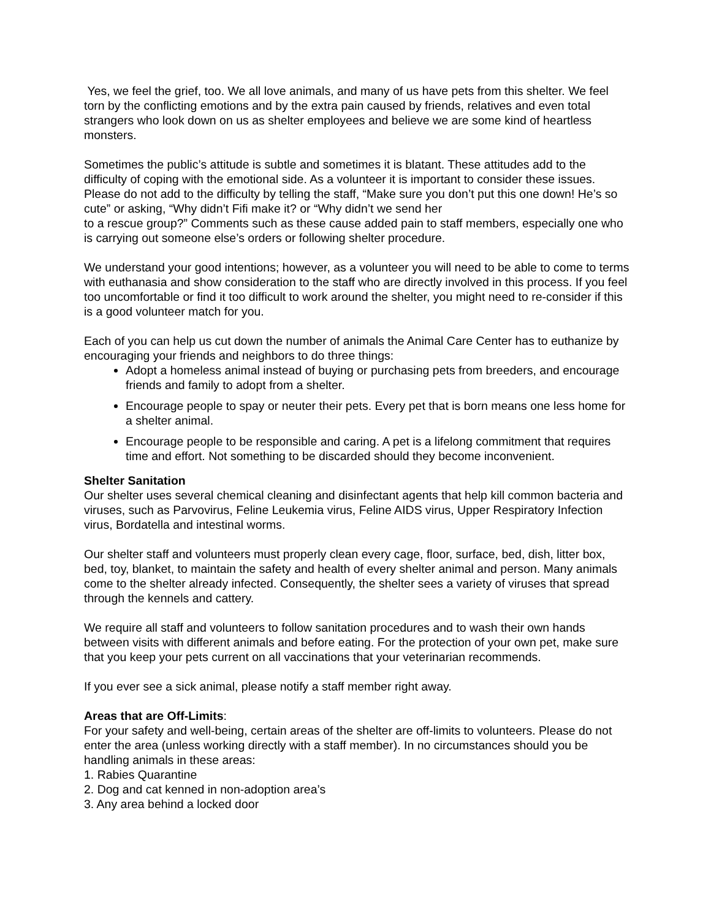Yes, we feel the grief, too. We all love animals, and many of us have pets from this shelter. We feel torn by the conflicting emotions and by the extra pain caused by friends, relatives and even total strangers who look down on us as shelter employees and believe we are some kind of heartless monsters.
Sometimes the public’s attitude is subtle and sometimes it is blatant. These attitudes add to the difficulty of coping with the emotional side. As a volunteer it is important to consider these issues. Please do not add to the difficulty by telling the staff, “Make sure you don’t put this one down! He’s so cute” or asking, “Why didn’t Fifi make it? or “Why didn’t we send her
to a rescue group?” Comments such as these cause added pain to staff members, especially one who is carrying out someone else’s orders or following shelter procedure.
We understand your good intentions; however, as a volunteer you will need to be able to come to terms with euthanasia and show consideration to the staff who are directly involved in this process. If you feel too uncomfortable or find it too difficult to work around the shelter, you might need to re-consider if this is a good volunteer match for you.
Each of you can help us cut down the number of animals the Animal Care Center has to euthanize by encouraging your friends and neighbors to do three things:
Adopt a homeless animal instead of buying or purchasing pets from breeders, and encourage friends and family to adopt from a shelter.
Encourage people to spay or neuter their pets. Every pet that is born means one less home for a shelter animal.
Encourage people to be responsible and caring. A pet is a lifelong commitment that requires time and effort. Not something to be discarded should they become inconvenient.
Shelter Sanitation
Our shelter uses several chemical cleaning and disinfectant agents that help kill common bacteria and viruses, such as Parvovirus, Feline Leukemia virus, Feline AIDS virus, Upper Respiratory Infection virus, Bordatella and intestinal worms.
Our shelter staff and volunteers must properly clean every cage, floor, surface, bed, dish, litter box, bed, toy, blanket, to maintain the safety and health of every shelter animal and person. Many animals come to the shelter already infected. Consequently, the shelter sees a variety of viruses that spread through the kennels and cattery.
We require all staff and volunteers to follow sanitation procedures and to wash their own hands between visits with different animals and before eating. For the protection of your own pet, make sure that you keep your pets current on all vaccinations that your veterinarian recommends.
If you ever see a sick animal, please notify a staff member right away.
Areas that are Off-Limits:
For your safety and well-being, certain areas of the shelter are off-limits to volunteers. Please do not enter the area (unless working directly with a staff member). In no circumstances should you be handling animals in these areas:
1. Rabies Quarantine
2. Dog and cat kenned in non-adoption area’s
3. Any area behind a locked door